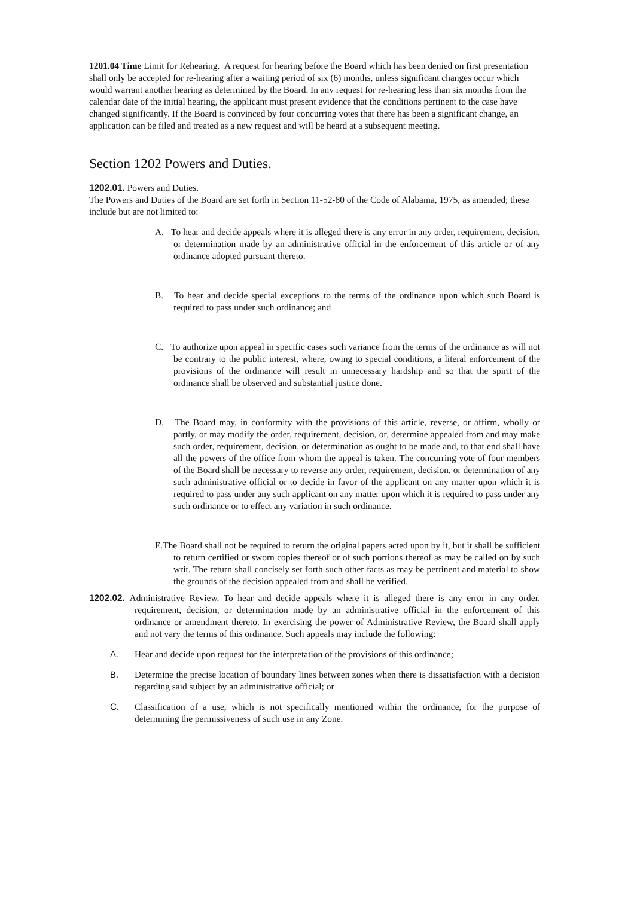1201.04 Time Limit for Rehearing. A request for hearing before the Board which has been denied on first presentation shall only be accepted for re-hearing after a waiting period of six (6) months, unless significant changes occur which would warrant another hearing as determined by the Board. In any request for re-hearing less than six months from the calendar date of the initial hearing, the applicant must present evidence that the conditions pertinent to the case have changed significantly. If the Board is convinced by four concurring votes that there has been a significant change, an application can be filed and treated as a new request and will be heard at a subsequent meeting.
Section 1202 Powers and Duties.
1202.01. Powers and Duties.
The Powers and Duties of the Board are set forth in Section 11-52-80 of the Code of Alabama, 1975, as amended; these include but are not limited to:
A. To hear and decide appeals where it is alleged there is any error in any order, requirement, decision, or determination made by an administrative official in the enforcement of this article or of any ordinance adopted pursuant thereto.
B. To hear and decide special exceptions to the terms of the ordinance upon which such Board is required to pass under such ordinance; and
C. To authorize upon appeal in specific cases such variance from the terms of the ordinance as will not be contrary to the public interest, where, owing to special conditions, a literal enforcement of the provisions of the ordinance will result in unnecessary hardship and so that the spirit of the ordinance shall be observed and substantial justice done.
D. The Board may, in conformity with the provisions of this article, reverse, or affirm, wholly or partly, or may modify the order, requirement, decision, or, determine appealed from and may make such order, requirement, decision, or determination as ought to be made and, to that end shall have all the powers of the office from whom the appeal is taken. The concurring vote of four members of the Board shall be necessary to reverse any order, requirement, decision, or determination of any such administrative official or to decide in favor of the applicant on any matter upon which it is required to pass under any such applicant on any matter upon which it is required to pass under any such ordinance or to effect any variation in such ordinance.
E.The Board shall not be required to return the original papers acted upon by it, but it shall be sufficient to return certified or sworn copies thereof or of such portions thereof as may be called on by such writ. The return shall concisely set forth such other facts as may be pertinent and material to show the grounds of the decision appealed from and shall be verified.
1202.02. Administrative Review. To hear and decide appeals where it is alleged there is any error in any order, requirement, decision, or determination made by an administrative official in the enforcement of this ordinance or amendment thereto. In exercising the power of Administrative Review, the Board shall apply and not vary the terms of this ordinance. Such appeals may include the following:
A. Hear and decide upon request for the interpretation of the provisions of this ordinance;
B. Determine the precise location of boundary lines between zones when there is dissatisfaction with a decision regarding said subject by an administrative official; or
C. Classification of a use, which is not specifically mentioned within the ordinance, for the purpose of determining the permissiveness of such use in any Zone.